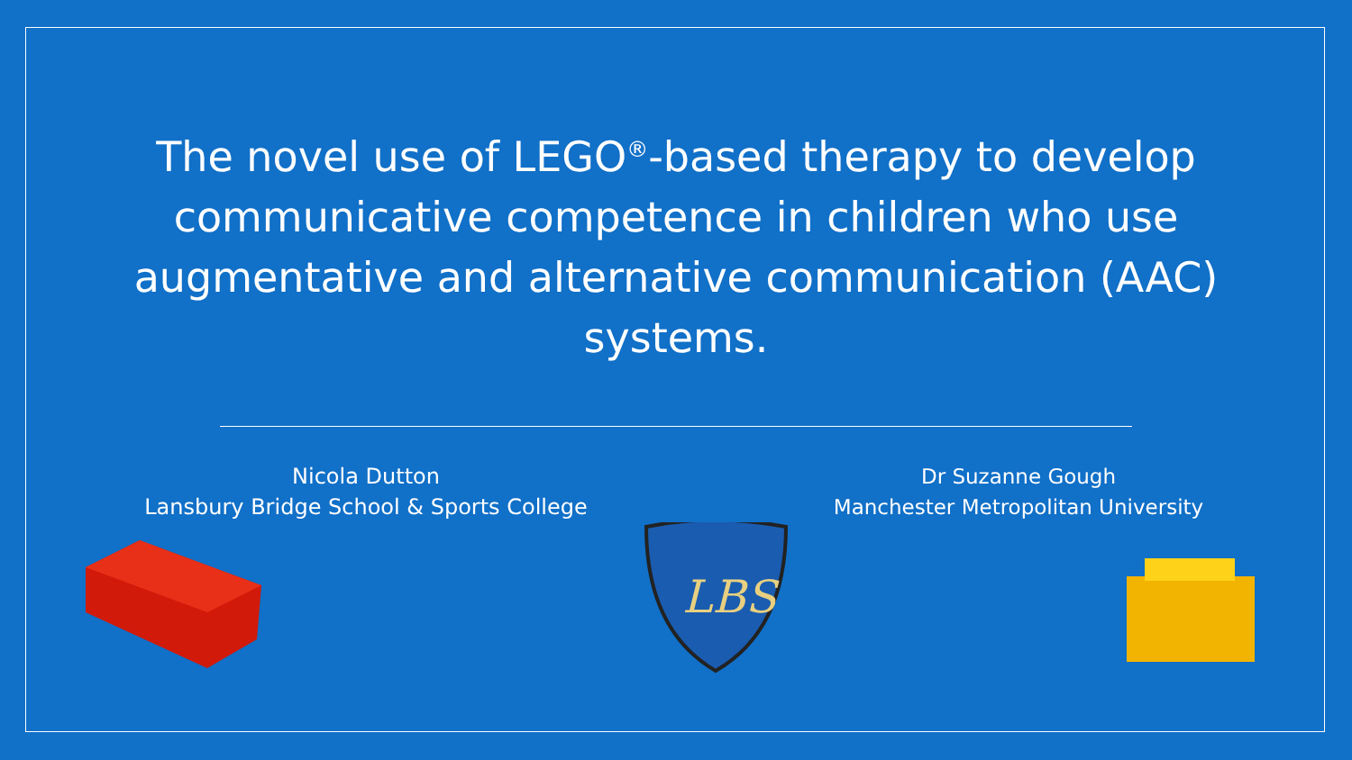The novel use of LEGO<sup>®</sup>-based therapy to develop communicative competence in children who use augmentative and alternative communication (AAC) systems.
Nicola Dutton
Lansbury Bridge School & Sports College
Dr Suzanne Gough
Manchester Metropolitan University
LBS